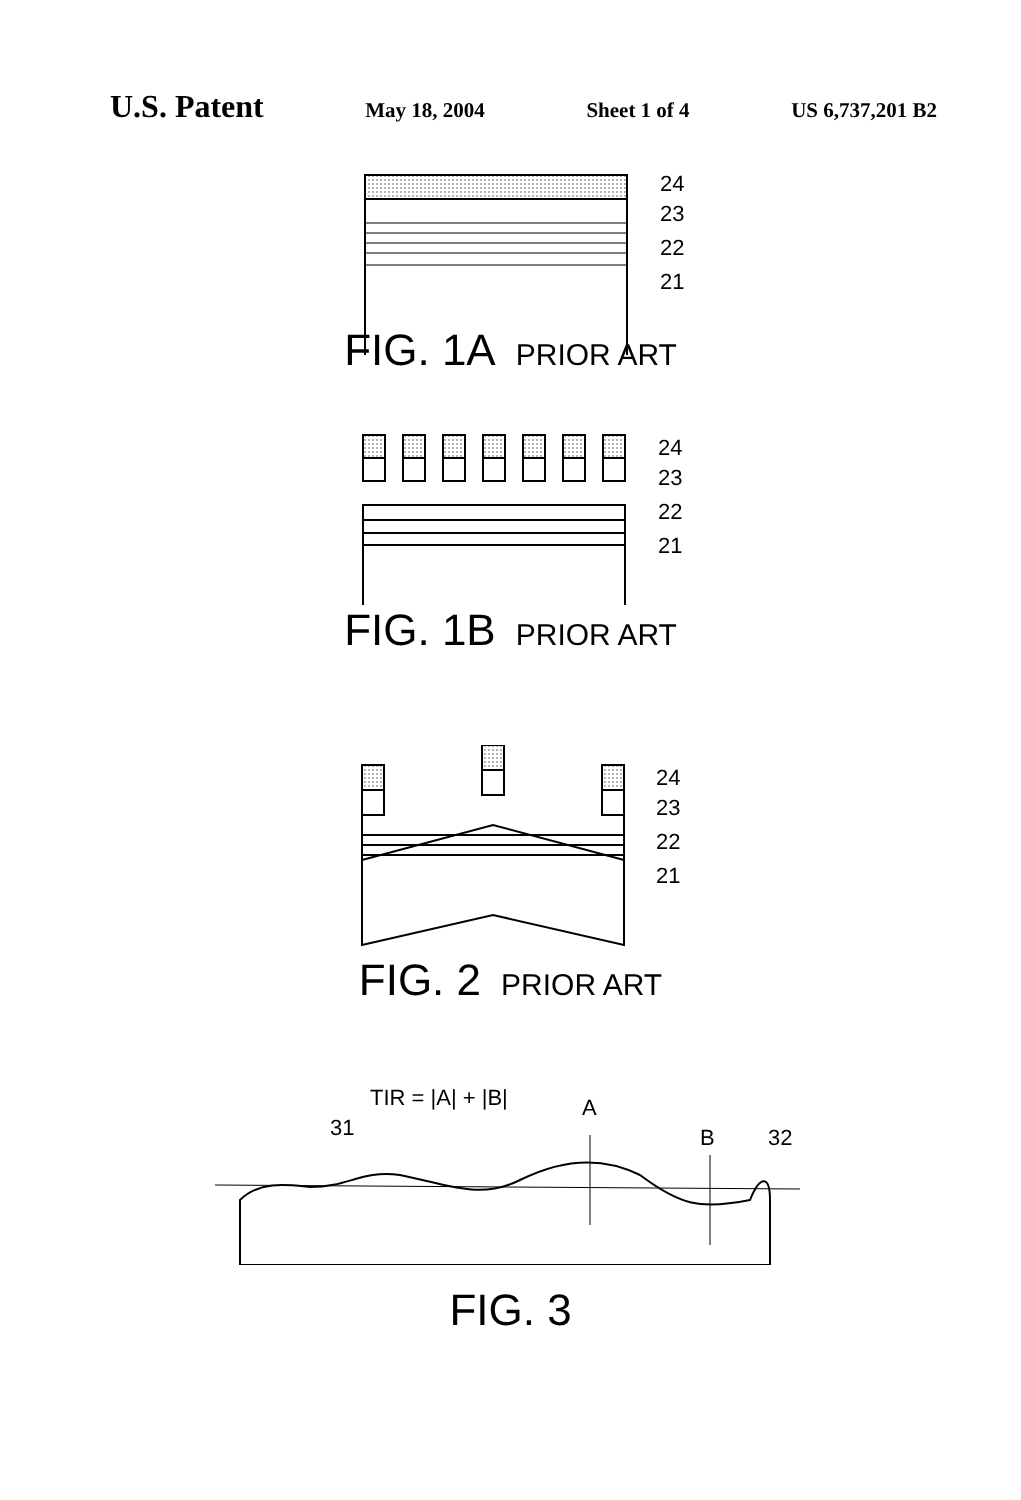U.S. Patent May 18, 2004 Sheet 1 of 4 US 6,737,201 B2
24
23
22
21
FIG. 1A PRIOR ART
24
23
22
21
FIG. 1B PRIOR ART
24
23
22
21
FIG. 2 PRIOR ART
TIR = |A| + |B|
31
A
B
32
FIG. 3